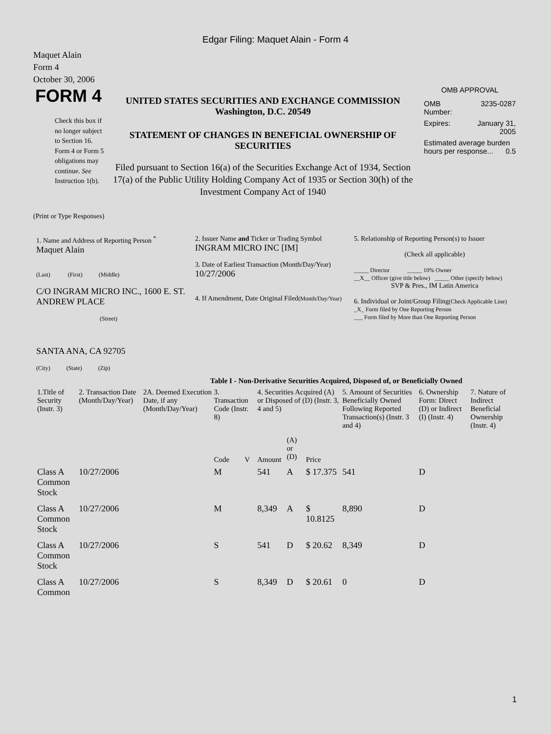Edgar Filing: Maquet Alain - Form 4
Maquet Alain
Form 4
October 30, 2006
FORM 4
Check this box if no longer subject to Section 16. Form 4 or Form 5 obligations may continue. See Instruction 1(b).
UNITED STATES SECURITIES AND EXCHANGE COMMISSION
Washington, D.C. 20549
STATEMENT OF CHANGES IN BENEFICIAL OWNERSHIP OF SECURITIES
Filed pursuant to Section 16(a) of the Securities Exchange Act of 1934, Section 17(a) of the Public Utility Holding Company Act of 1935 or Section 30(h) of the Investment Company Act of 1940
OMB APPROVAL
| OMB Number: | 3235-0287 |
| Expires: | January 31, 2005 |
| Estimated average burden hours per response... 0.5 | |
(Print or Type Responses)
1. Name and Address of Reporting Person <sup>*</sup>
Maquet Alain
(Last) (First) (Middle)
C/O INGRAM MICRO INC., 1600 E. ST. ANDREW PLACE
(Street)
SANTA ANA, CA 92705
(City) (State) (Zip)
2. Issuer Name and Ticker or Trading Symbol
INGRAM MICRO INC [IM]
3. Date of Earliest Transaction (Month/Day/Year)
10/27/2006
4. If Amendment, Date Original Filed(Month/Day/Year)
5. Relationship of Reporting Person(s) to Issuer
(Check all applicable)
_____ Director _____ 10% Owner
__X__ Officer (give title below) _____ Other (specify below)
SVP & Pres., IM Latin America
6. Individual or Joint/Group Filing(Check Applicable Line)
_X_ Form filed by One Reporting Person
___ Form filed by More than One Reporting Person
Table I - Non-Derivative Securities Acquired, Disposed of, or Beneficially Owned
| 1.Title of Security (Instr. 3) | 2. Transaction Date (Month/Day/Year) | 2A. Deemed Execution Date, if any (Month/Day/Year) | 3. Transaction Code (Instr. 8) | | 4. Securities Acquired (A) or Disposed of (D) (Instr. 3, 4 and 5) | | | 5. Amount of Securities Beneficially Owned Following Reported Transaction(s) (Instr. 3 and 4) | 6. Ownership Form: Direct (D) or Indirect (I) (Instr. 4) | 7. Nature of Indirect Beneficial Ownership (Instr. 4) |
| --- | --- | --- | --- | --- | --- | --- | --- | --- | --- | --- |
| | | | Code | V | Amount | (A) or (D) | Price | | | |
| Class A Common Stock | 10/27/2006 | | M | | 541 | A | $ 17.375 | 541 | D | |
| Class A Common Stock | 10/27/2006 | | M | | 8,349 | A | $ 10.8125 | 8,890 | D | |
| Class A Common Stock | 10/27/2006 | | S | | 541 | D | $ 20.62 | 8,349 | D | |
| Class A Common | 10/27/2006 | | S | | 8,349 | D | $ 20.61 | 0 | D | |
1